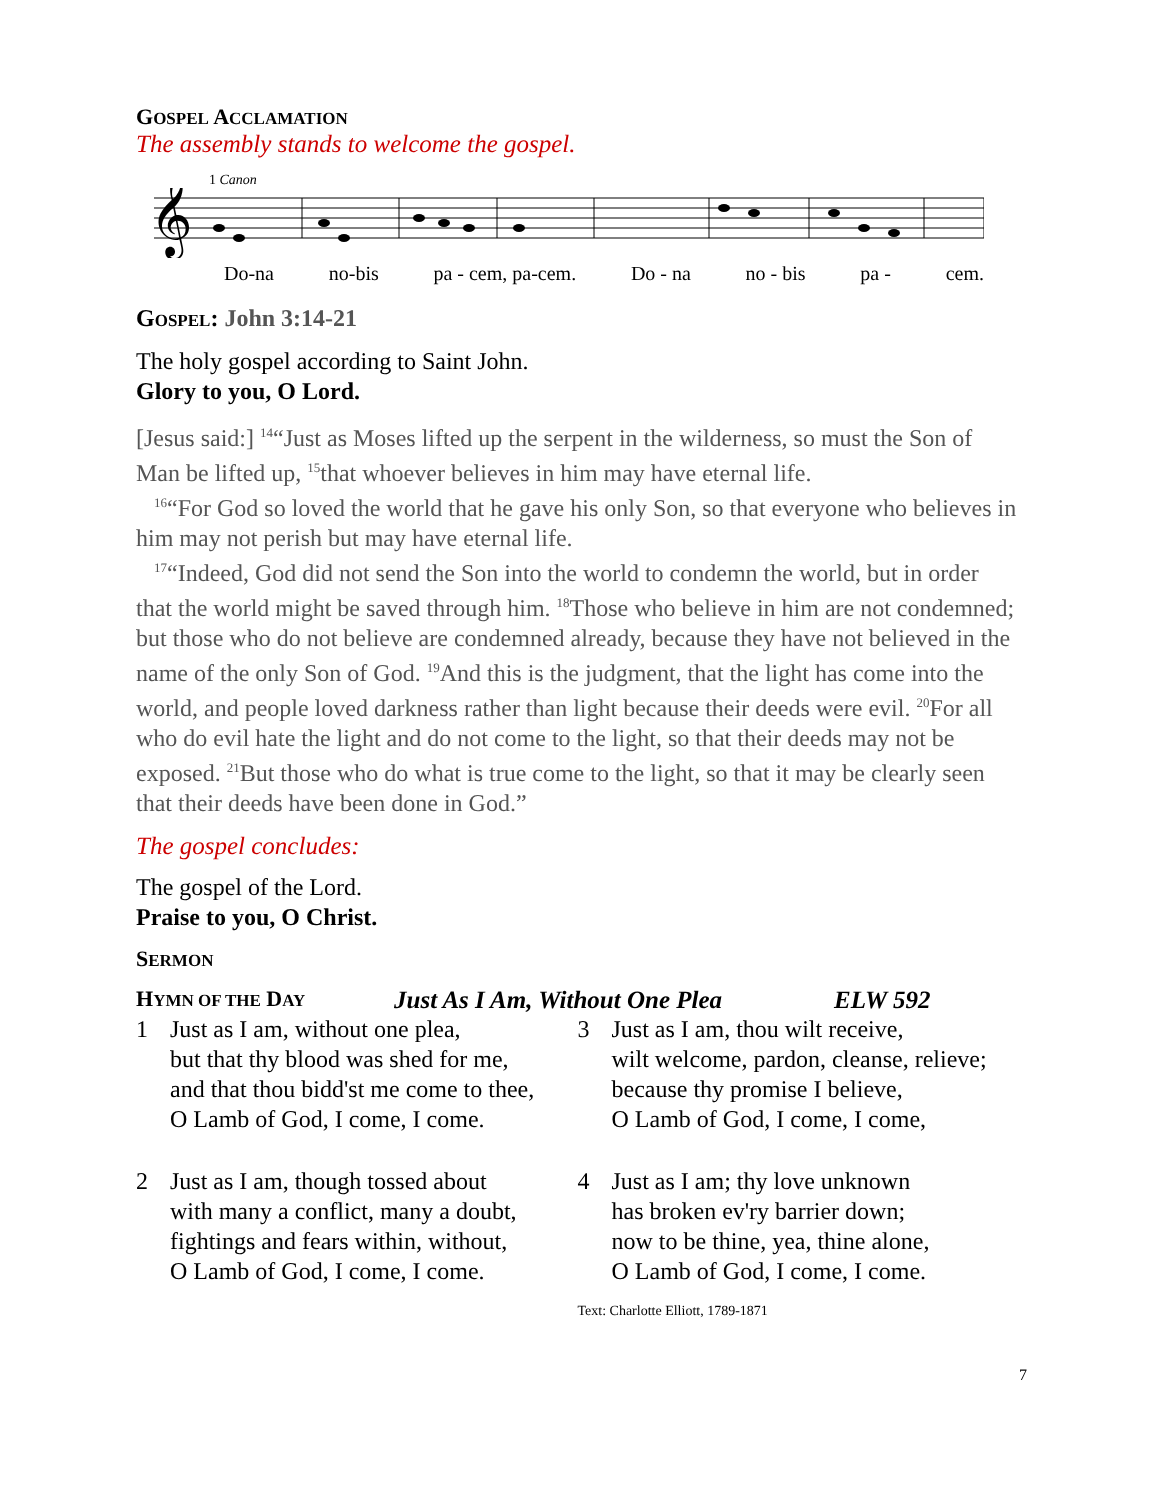GOSPEL ACCLAMATION
The assembly stands to welcome the gospel.
1 Canon
𝄞
Do-na no-bis pa - cem, pa-cem. Do - na no - bis pa - cem.
GOSPEL: John 3:14-21
The holy gospel according to Saint John.
Glory to you, O Lord.
[Jesus said:] <sup>14</sup>“Just as Moses lifted up the serpent in the wilderness, so must the Son of Man be lifted up, <sup>15</sup>that whoever believes in him may have eternal life.
<sup>16</sup> “For God so loved the world that he gave his only Son, so that everyone who believes in him may not perish but may have eternal life.
<sup>17</sup> “Indeed, God did not send the Son into the world to condemn the world, but in order that the world might be saved through him. <sup>18</sup>Those who believe in him are not condemned; but those who do not believe are condemned already, because they have not believed in the name of the only Son of God. <sup>19</sup>And this is the judgment, that the light has come into the world, and people loved darkness rather than light because their deeds were evil. <sup>20</sup>For all who do evil hate the light and do not come to the light, so that their deeds may not be exposed. <sup>21</sup>But those who do what is true come to the light, so that it may be clearly seen that their deeds have been done in God.”
The gospel concludes:
The gospel of the Lord.
Praise to you, O Christ.
SERMON
HYMN OF THE DAY Just As I Am, Without One Plea ELW 592
1 Just as I am, without one plea,
but that thy blood was shed for me,
and that thou bidd'st me come to thee,
O Lamb of God, I come, I come.
2 Just as I am, though tossed about
with many a conflict, many a doubt,
fightings and fears within, without,
O Lamb of God, I come, I come.
3 Just as I am, thou wilt receive,
wilt welcome, pardon, cleanse, relieve;
because thy promise I believe,
O Lamb of God, I come, I come,
4 Just as I am; thy love unknown
has broken ev'ry barrier down;
now to be thine, yea, thine alone,
O Lamb of God, I come, I come.
Text: Charlotte Elliott, 1789-1871
7